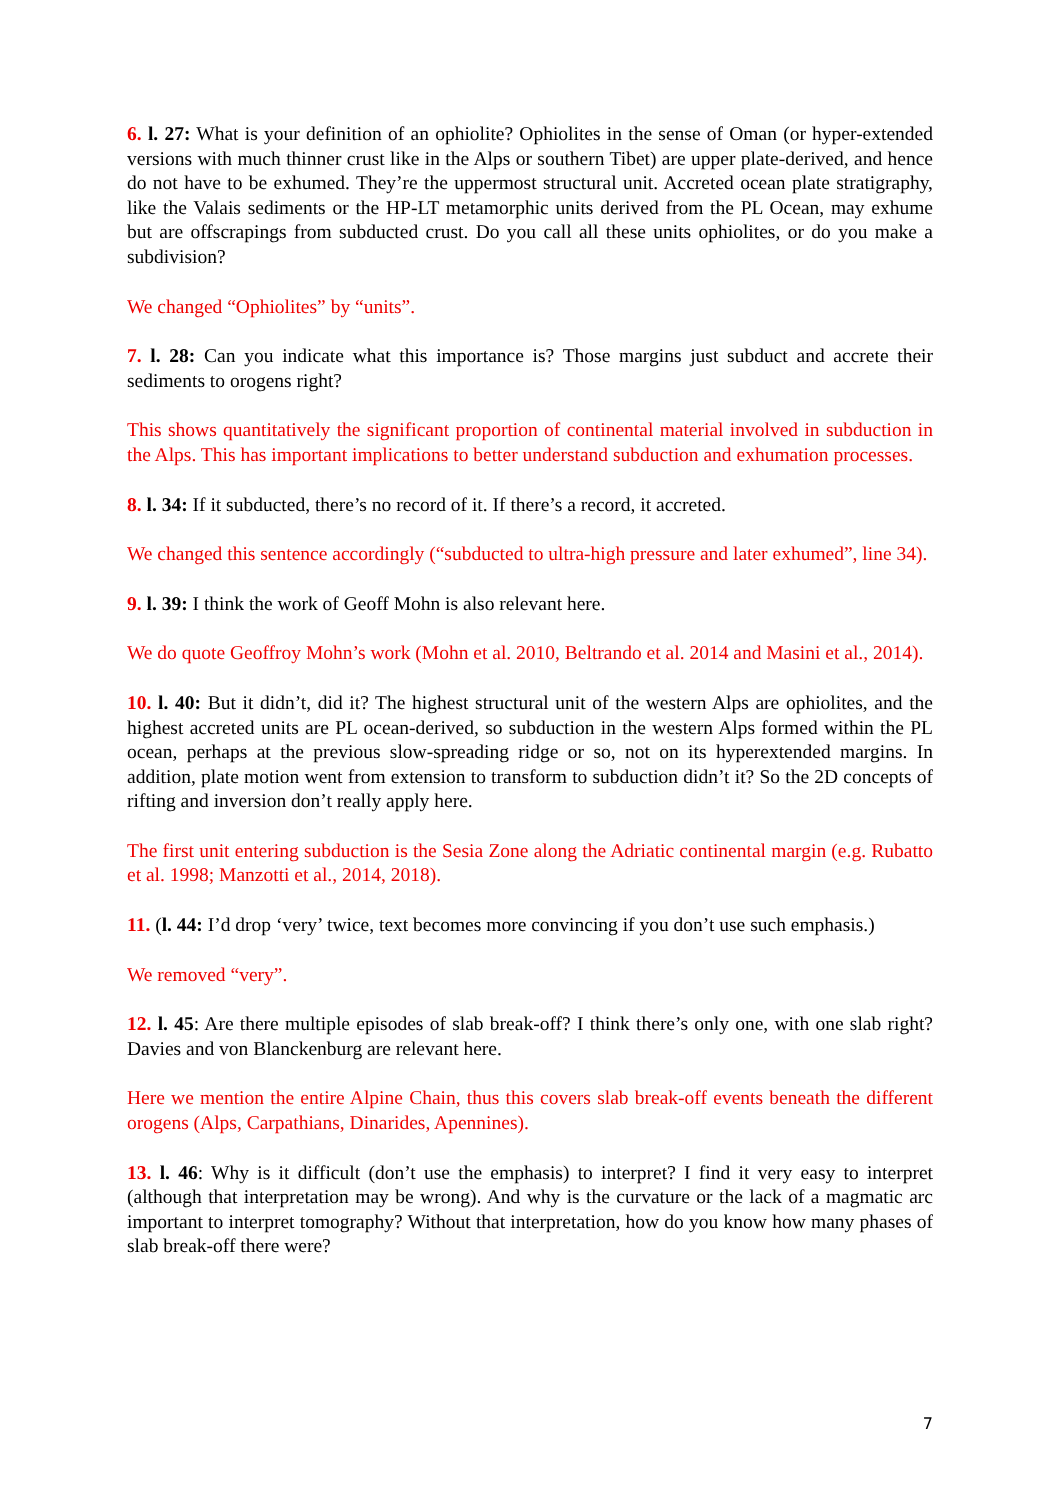6. l. 27: What is your definition of an ophiolite? Ophiolites in the sense of Oman (or hyper-extended versions with much thinner crust like in the Alps or southern Tibet) are upper plate-derived, and hence do not have to be exhumed. They’re the uppermost structural unit. Accreted ocean plate stratigraphy, like the Valais sediments or the HP-LT metamorphic units derived from the PL Ocean, may exhume but are offscrapings from subducted crust. Do you call all these units ophiolites, or do you make a subdivision?
We changed “Ophiolites” by “units”.
7. l. 28: Can you indicate what this importance is? Those margins just subduct and accrete their sediments to orogens right?
This shows quantitatively the significant proportion of continental material involved in subduction in the Alps. This has important implications to better understand subduction and exhumation processes.
8. l. 34: If it subducted, there’s no record of it. If there’s a record, it accreted.
We changed this sentence accordingly (“subducted to ultra-high pressure and later exhumed”, line 34).
9. l. 39: I think the work of Geoff Mohn is also relevant here.
We do quote Geoffroy Mohn’s work (Mohn et al. 2010, Beltrando et al. 2014 and Masini et al., 2014).
10. l. 40: But it didn’t, did it? The highest structural unit of the western Alps are ophiolites, and the highest accreted units are PL ocean-derived, so subduction in the western Alps formed within the PL ocean, perhaps at the previous slow-spreading ridge or so, not on its hyperextended margins. In addition, plate motion went from extension to transform to subduction didn’t it? So the 2D concepts of rifting and inversion don’t really apply here.
The first unit entering subduction is the Sesia Zone along the Adriatic continental margin (e.g. Rubatto et al. 1998; Manzotti et al., 2014, 2018).
11. (l. 44: I’d drop ‘very’ twice, text becomes more convincing if you don’t use such emphasis.)
We removed “very”.
12. l. 45: Are there multiple episodes of slab break-off? I think there’s only one, with one slab right? Davies and von Blanckenburg are relevant here.
Here we mention the entire Alpine Chain, thus this covers slab break-off events beneath the different orogens (Alps, Carpathians, Dinarides, Apennines).
13. l. 46: Why is it difficult (don’t use the emphasis) to interpret? I find it very easy to interpret (although that interpretation may be wrong). And why is the curvature or the lack of a magmatic arc important to interpret tomography? Without that interpretation, how do you know how many phases of slab break-off there were?
7